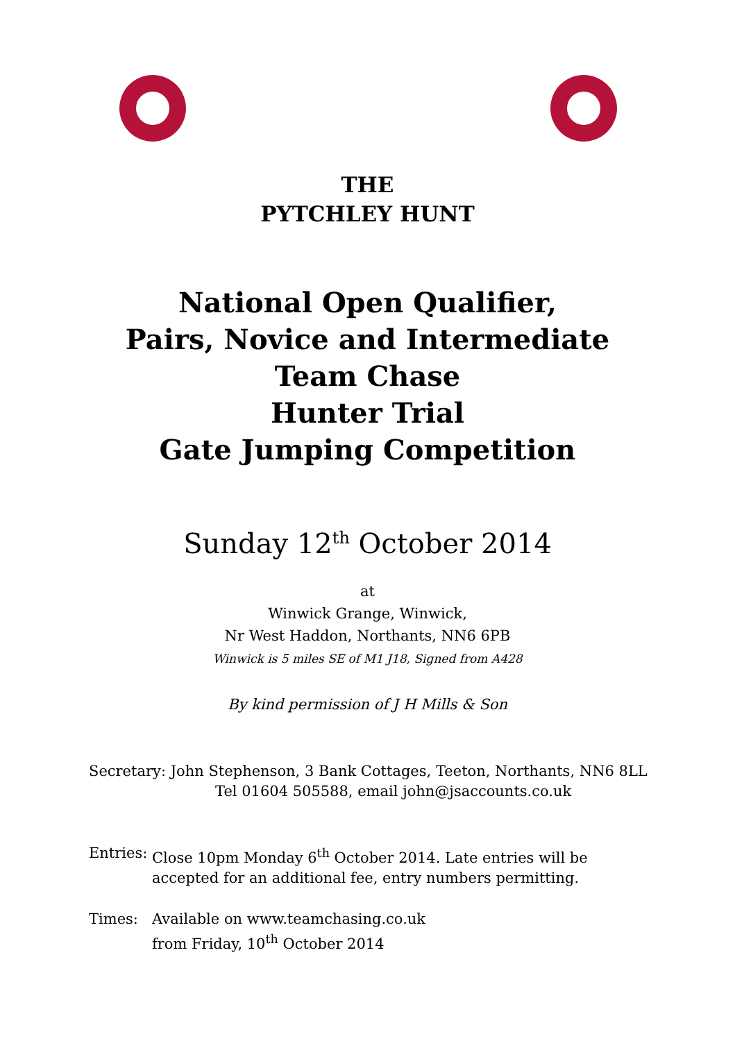THE
PYTCHLEY HUNT
National Open Qualifier,
Pairs, Novice and Intermediate
Team Chase
Hunter Trial
Gate Jumping Competition
Sunday 12<sup>th</sup> October 2014
at
Winwick Grange, Winwick,
Nr West Haddon, Northants, NN6 6PB
Winwick is 5 miles SE of M1 J18, Signed from A428
By kind permission of J H Mills & Son
Secretary: John Stephenson, 3 Bank Cottages, Teeton, Northants, NN6 8LL
Tel 01604 505588, email john@jsaccounts.co.uk
Entries:
Close 10pm Monday 6<sup>th</sup> October 2014. Late entries will be
accepted for an additional fee, entry numbers permitting.
Times: Available on www.teamchasing.co.uk
from Friday, 10<sup>th</sup> October 2014